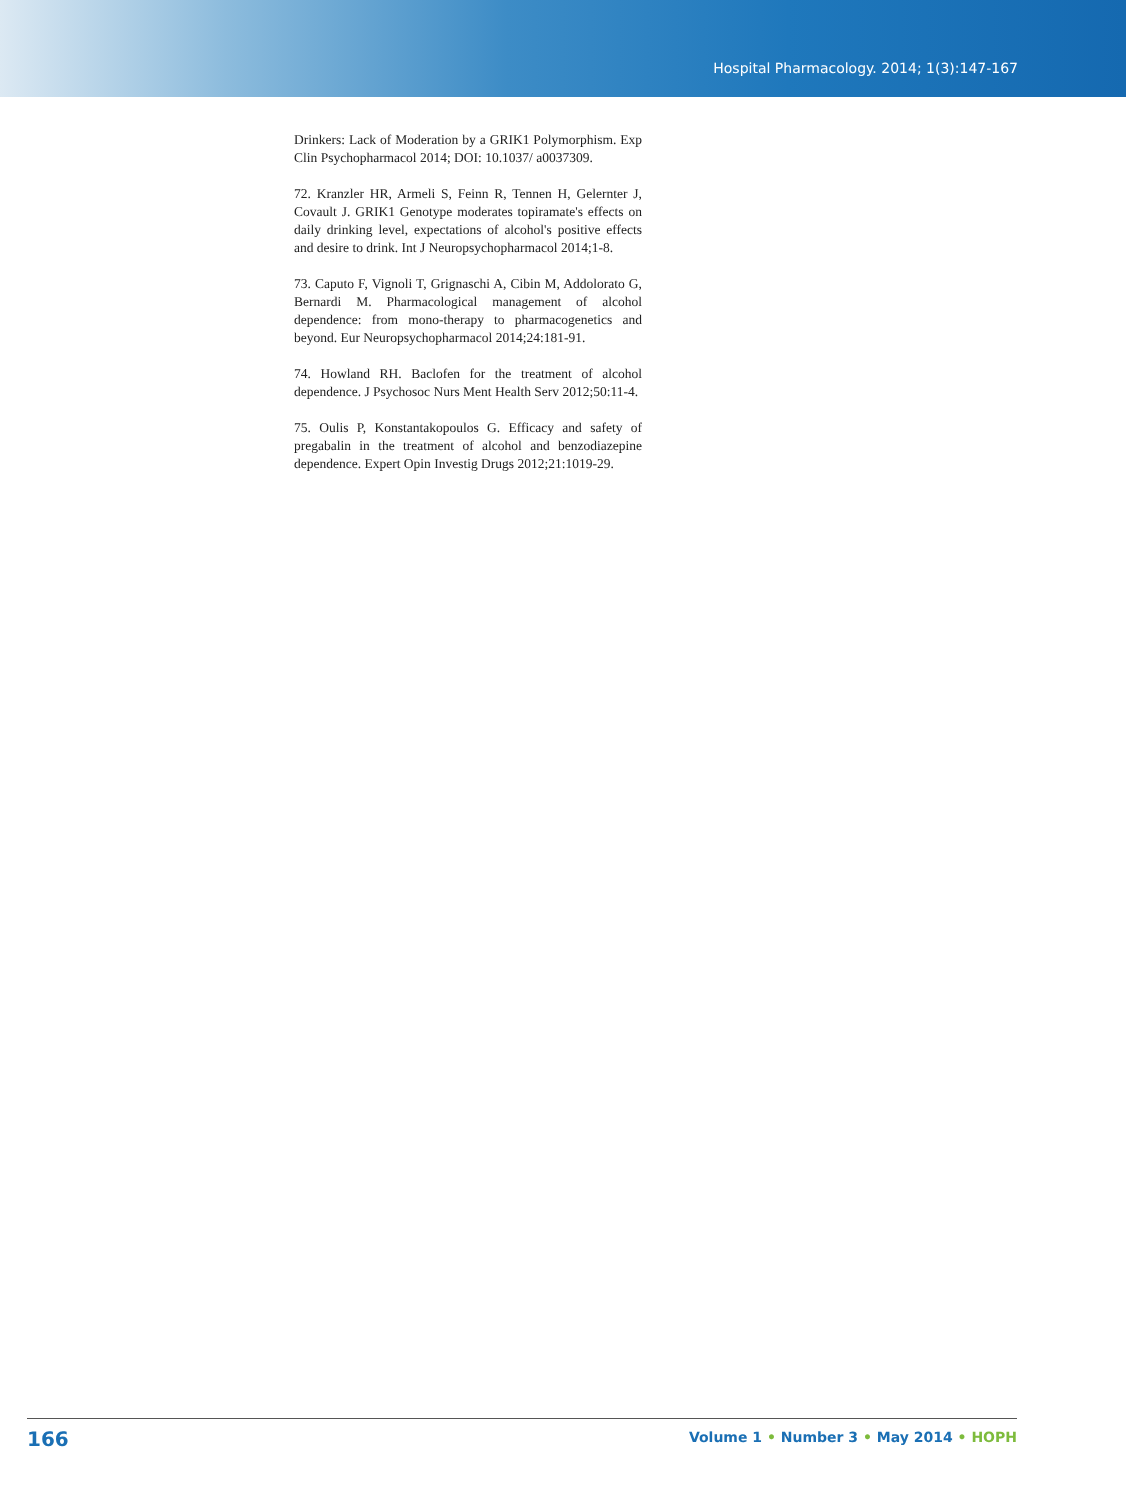Hospital Pharmacology. 2014; 1(3):147-167
Drinkers: Lack of Moderation by a GRIK1 Polymorphism. Exp Clin Psychopharmacol 2014; DOI: 10.1037/ a0037309.
72. Kranzler HR, Armeli S, Feinn R, Tennen H, Gelernter J, Covault J. GRIK1 Genotype moderates topiramate's effects on daily drinking level, expectations of alcohol's positive effects and desire to drink. Int J Neuropsychopharmacol 2014;1-8.
73. Caputo F, Vignoli T, Grignaschi A, Cibin M, Addolorato G, Bernardi M. Pharmacological management of alcohol dependence: from mono-therapy to pharmacogenetics and beyond. Eur Neuropsychopharmacol 2014;24:181-91.
74. Howland RH. Baclofen for the treatment of alcohol dependence. J Psychosoc Nurs Ment Health Serv 2012;50:11-4.
75. Oulis P, Konstantakopoulos G. Efficacy and safety of pregabalin in the treatment of alcohol and benzodiazepine dependence. Expert Opin Investig Drugs 2012;21:1019-29.
166 Volume 1 • Number 3 • May 2014 • HOPH